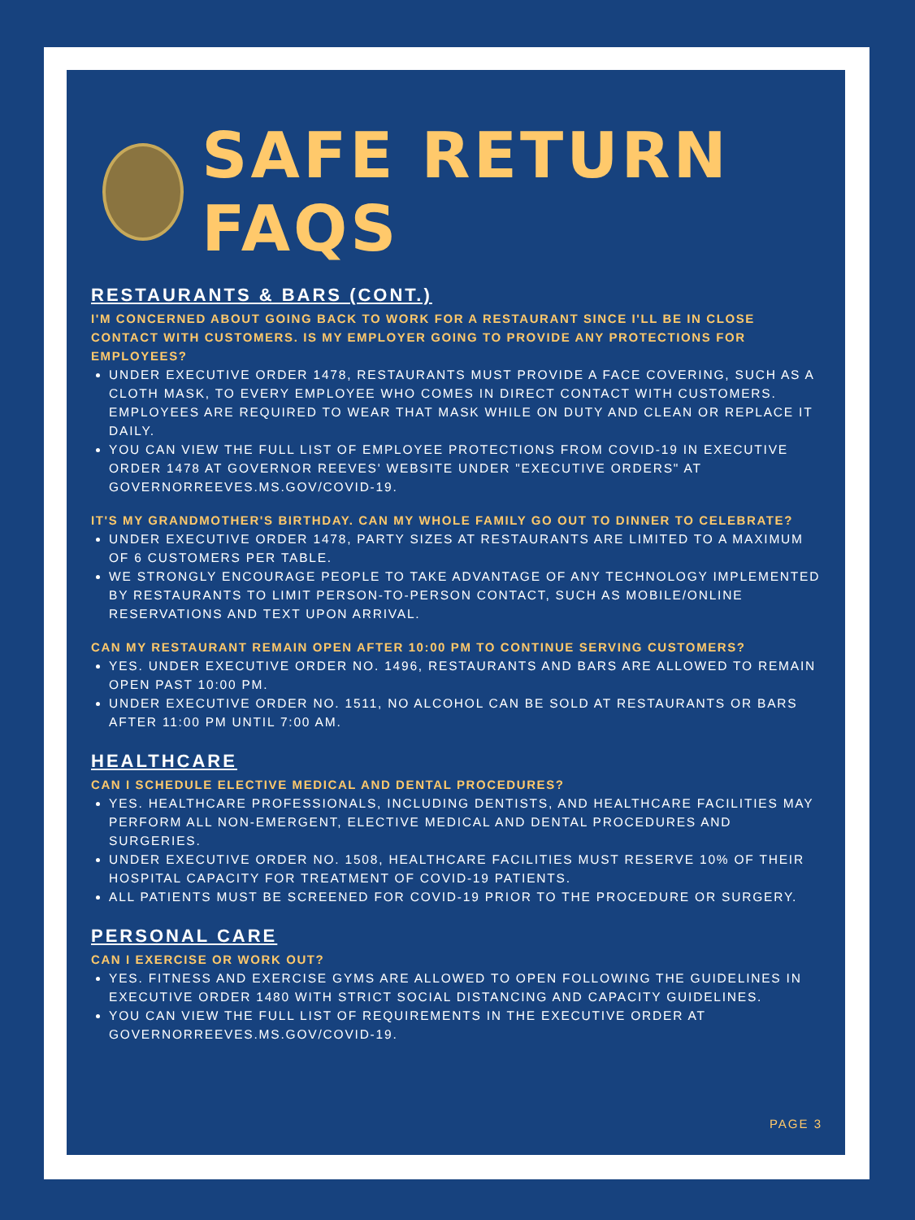SAFE RETURN FAQS
RESTAURANTS & BARS (CONT.)
I'M CONCERNED ABOUT GOING BACK TO WORK FOR A RESTAURANT SINCE I'LL BE IN CLOSE CONTACT WITH CUSTOMERS. IS MY EMPLOYER GOING TO PROVIDE ANY PROTECTIONS FOR EMPLOYEES?
UNDER EXECUTIVE ORDER 1478, RESTAURANTS MUST PROVIDE A FACE COVERING, SUCH AS A CLOTH MASK, TO EVERY EMPLOYEE WHO COMES IN DIRECT CONTACT WITH CUSTOMERS. EMPLOYEES ARE REQUIRED TO WEAR THAT MASK WHILE ON DUTY AND CLEAN OR REPLACE IT DAILY.
YOU CAN VIEW THE FULL LIST OF EMPLOYEE PROTECTIONS FROM COVID-19 IN EXECUTIVE ORDER 1478 AT GOVERNOR REEVES' WEBSITE UNDER "EXECUTIVE ORDERS" AT GOVERNORREEVES.MS.GOV/COVID-19.
IT'S MY GRANDMOTHER'S BIRTHDAY. CAN MY WHOLE FAMILY GO OUT TO DINNER TO CELEBRATE?
UNDER EXECUTIVE ORDER 1478, PARTY SIZES AT RESTAURANTS ARE LIMITED TO A MAXIMUM OF 6 CUSTOMERS PER TABLE.
WE STRONGLY ENCOURAGE PEOPLE TO TAKE ADVANTAGE OF ANY TECHNOLOGY IMPLEMENTED BY RESTAURANTS TO LIMIT PERSON-TO-PERSON CONTACT, SUCH AS MOBILE/ONLINE RESERVATIONS AND TEXT UPON ARRIVAL.
CAN MY RESTAURANT REMAIN OPEN AFTER 10:00 PM TO CONTINUE SERVING CUSTOMERS?
YES. UNDER EXECUTIVE ORDER NO. 1496, RESTAURANTS AND BARS ARE ALLOWED TO REMAIN OPEN PAST 10:00 PM.
UNDER EXECUTIVE ORDER NO. 1511, NO ALCOHOL CAN BE SOLD AT RESTAURANTS OR BARS AFTER 11:00 PM UNTIL 7:00 AM.
HEALTHCARE
CAN I SCHEDULE ELECTIVE MEDICAL AND DENTAL PROCEDURES?
YES. HEALTHCARE PROFESSIONALS, INCLUDING DENTISTS, AND HEALTHCARE FACILITIES MAY PERFORM ALL NON-EMERGENT, ELECTIVE MEDICAL AND DENTAL PROCEDURES AND SURGERIES.
UNDER EXECUTIVE ORDER NO. 1508, HEALTHCARE FACILITIES MUST RESERVE 10% OF THEIR HOSPITAL CAPACITY FOR TREATMENT OF COVID-19 PATIENTS.
ALL PATIENTS MUST BE SCREENED FOR COVID-19 PRIOR TO THE PROCEDURE OR SURGERY.
PERSONAL CARE
CAN I EXERCISE OR WORK OUT?
YES. FITNESS AND EXERCISE GYMS ARE ALLOWED TO OPEN FOLLOWING THE GUIDELINES IN EXECUTIVE ORDER 1480 WITH STRICT SOCIAL DISTANCING AND CAPACITY GUIDELINES.
YOU CAN VIEW THE FULL LIST OF REQUIREMENTS IN THE EXECUTIVE ORDER AT GOVERNORREEVES.MS.GOV/COVID-19.
PAGE 3